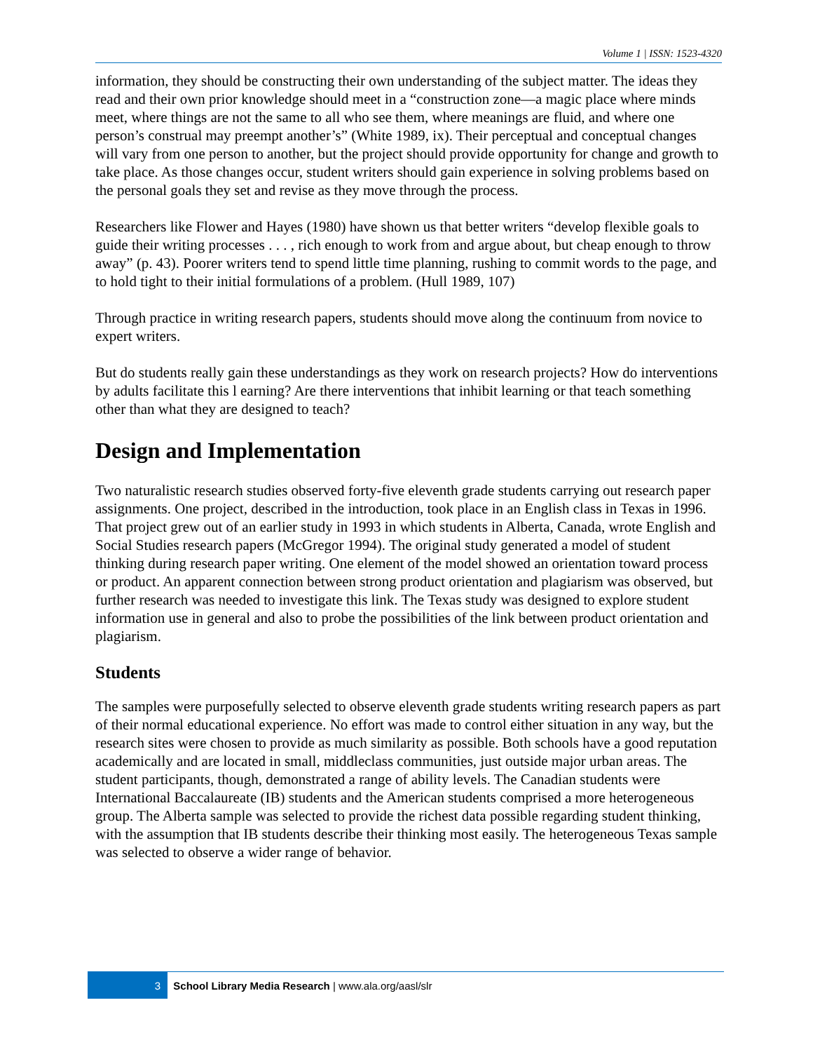Volume 1 | ISSN: 1523-4320
information, they should be constructing their own understanding of the subject matter. The ideas they read and their own prior knowledge should meet in a “construction zone—a magic place where minds meet, where things are not the same to all who see them, where meanings are fluid, and where one person’s construal may preempt another’s” (White 1989, ix). Their perceptual and conceptual changes will vary from one person to another, but the project should provide opportunity for change and growth to take place. As those changes occur, student writers should gain experience in solving problems based on the personal goals they set and revise as they move through the process.
Researchers like Flower and Hayes (1980) have shown us that better writers “develop flexible goals to guide their writing processes . . . , rich enough to work from and argue about, but cheap enough to throw away” (p. 43). Poorer writers tend to spend little time planning, rushing to commit words to the page, and to hold tight to their initial formulations of a problem. (Hull 1989, 107)
Through practice in writing research papers, students should move along the continuum from novice to expert writers.
But do students really gain these understandings as they work on research projects? How do interventions by adults facilitate this l earning? Are there interventions that inhibit learning or that teach something other than what they are designed to teach?
Design and Implementation
Two naturalistic research studies observed forty-five eleventh grade students carrying out research paper assignments. One project, described in the introduction, took place in an English class in Texas in 1996. That project grew out of an earlier study in 1993 in which students in Alberta, Canada, wrote English and Social Studies research papers (McGregor 1994). The original study generated a model of student thinking during research paper writing. One element of the model showed an orientation toward process or product. An apparent connection between strong product orientation and plagiarism was observed, but further research was needed to investigate this link. The Texas study was designed to explore student information use in general and also to probe the possibilities of the link between product orientation and plagiarism.
Students
The samples were purposefully selected to observe eleventh grade students writing research papers as part of their normal educational experience. No effort was made to control either situation in any way, but the research sites were chosen to provide as much similarity as possible. Both schools have a good reputation academically and are located in small, middleclass communities, just outside major urban areas. The student participants, though, demonstrated a range of ability levels. The Canadian students were International Baccalaureate (IB) students and the American students comprised a more heterogeneous group. The Alberta sample was selected to provide the richest data possible regarding student thinking, with the assumption that IB students describe their thinking most easily. The heterogeneous Texas sample was selected to observe a wider range of behavior.
3
School Library Media Research | www.ala.org/aasl/slr